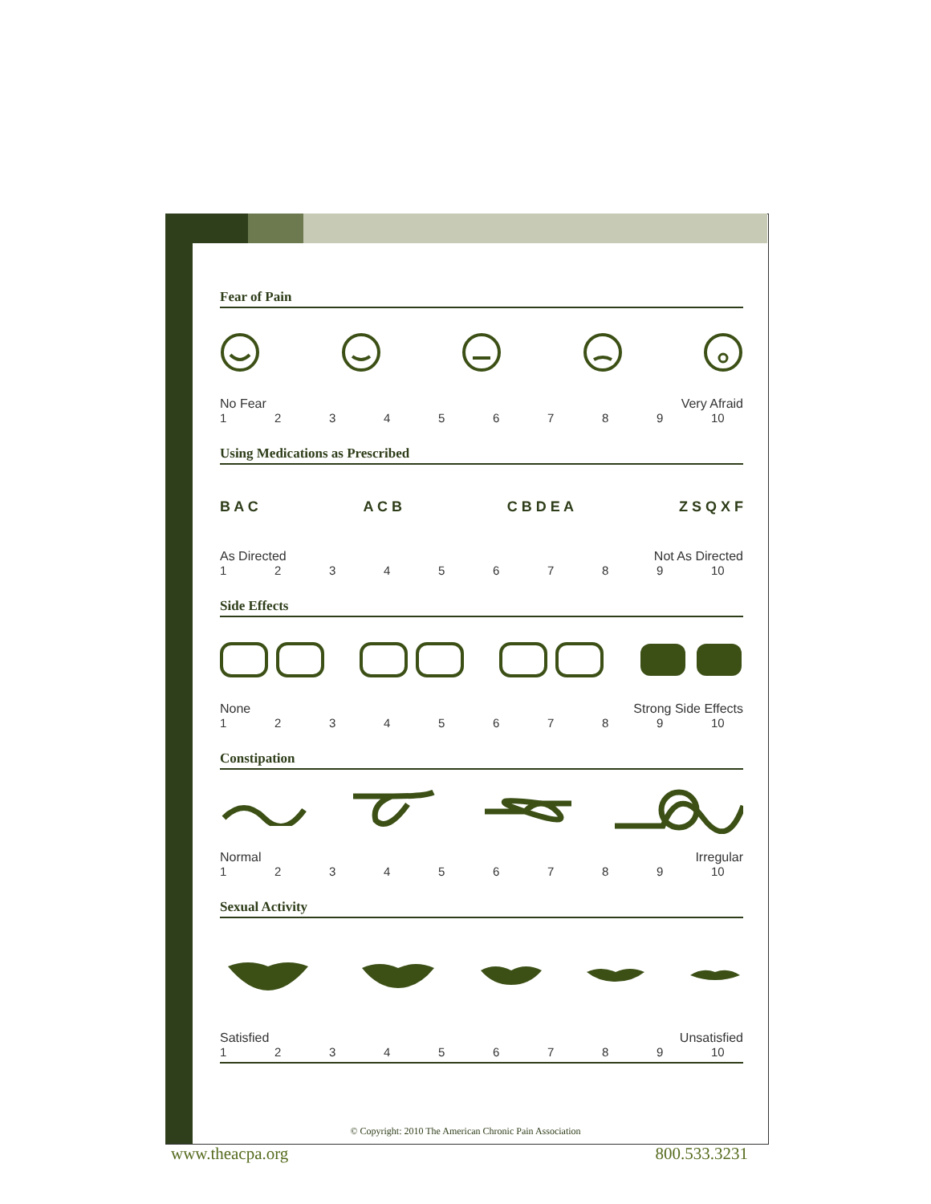Fear of Pain
No Fear Very Afraid
123456789 10
Using Medications as Prescribed
B A C A C B C B D E A Z S Q X F
As Directed Not As Directed
123456789 10
Side Effects
None Strong Side Effects
123456789 10
Constipation
Normal Irregular
123456789 10
Sexual Activity
Satisfied Unsatisfied
123456789 10
© Copyright: 2010 The American Chronic Pain Association
www.theacpa.org 800.533.3231